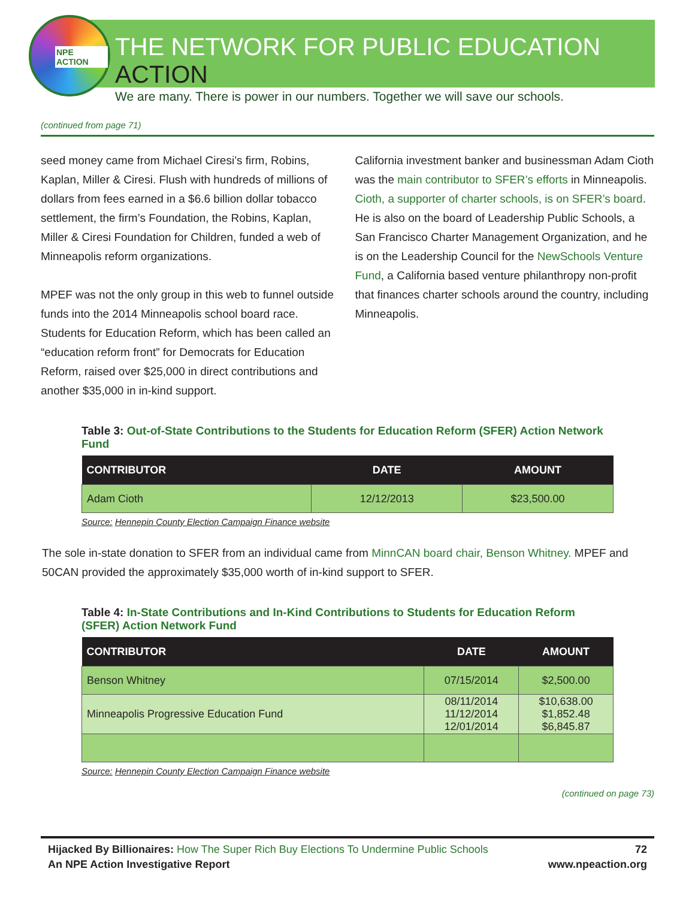NPE ACTION
THE NETWORK FOR PUBLIC EDUCATION ACTION
We are many. There is power in our numbers. Together we will save our schools.
(continued from page 71)
seed money came from Michael Ciresi’s firm, Robins, Kaplan, Miller & Ciresi. Flush with hundreds of millions of dollars from fees earned in a $6.6 billion dollar tobacco settlement, the firm’s Foundation, the Robins, Kaplan, Miller & Ciresi Foundation for Children, funded a web of Minneapolis reform organizations.
MPEF was not the only group in this web to funnel outside funds into the 2014 Minneapolis school board race. Students for Education Reform, which has been called an “education reform front” for Democrats for Education Reform, raised over $25,000 in direct contributions and another $35,000 in in-kind support.
California investment banker and businessman Adam Cioth was the main contributor to SFER’s efforts in Minneapolis. Cioth, a supporter of charter schools, is on SFER’s board. He is also on the board of Leadership Public Schools, a San Francisco Charter Management Organization, and he is on the Leadership Council for the NewSchools Venture Fund, a California based venture philanthropy non-profit that finances charter schools around the country, including Minneapolis.
Table 3: Out-of-State Contributions to the Students for Education Reform (SFER) Action Network Fund
| CONTRIBUTOR | DATE | AMOUNT |
| --- | --- | --- |
| Adam Cioth | 12/12/2013 | $23,500.00 |
Source: Hennepin County Election Campaign Finance website
The sole in-state donation to SFER from an individual came from MinnCAN board chair, Benson Whitney. MPEF and 50CAN provided the approximately $35,000 worth of in-kind support to SFER.
Table 4: In-State Contributions and In-Kind Contributions to Students for Education Reform (SFER) Action Network Fund
| CONTRIBUTOR | DATE | AMOUNT |
| --- | --- | --- |
| Benson Whitney | 07/15/2014 | $2,500.00 |
| Minneapolis Progressive Education Fund | 08/11/2014 11/12/2014 12/01/2014 | $10,638.00 $1,852.48 $6,845.87 |
Source: Hennepin County Election Campaign Finance website
(continued on page 73)
Hijacked By Billionaires: How The Super Rich Buy Elections To Undermine Public Schools 72
An NPE Action Investigative Report www.npeaction.org